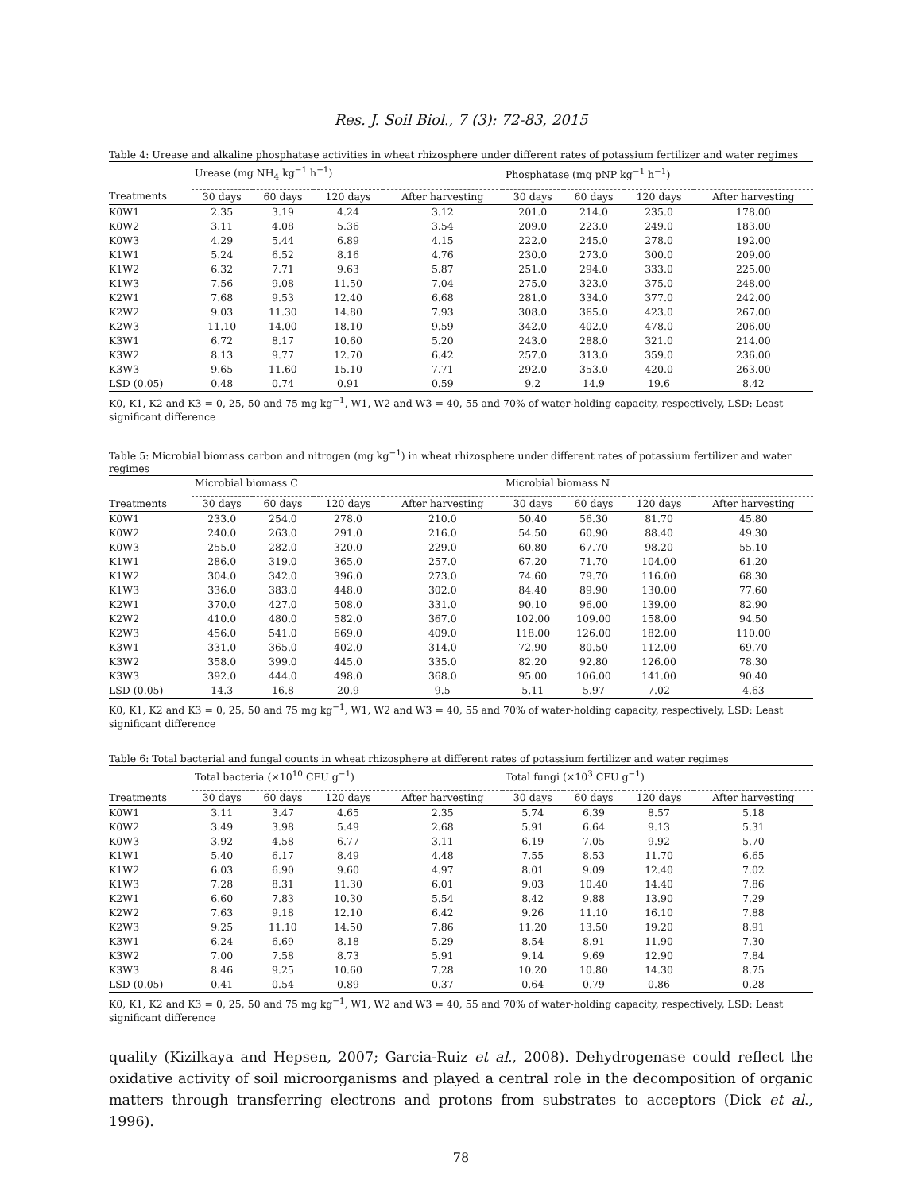Res. J. Soil Biol., 7 (3): 72-83, 2015
Table 4: Urease and alkaline phosphatase activities in wheat rhizosphere under different rates of potassium fertilizer and water regimes
| | Urease (mg NH<sub>4</sub> kg<sup>−1</sup> h<sup>−1</sup>) | | | | Phosphatase (mg pNP kg<sup>−1</sup> h<sup>−1</sup>) | | | |
| --- | --- | --- | --- | --- | --- | --- | --- | --- |
| Treatments | 30 days | 60 days | 120 days | After harvesting | 30 days | 60 days | 120 days | After harvesting |
| K0W1 | 2.35 | 3.19 | 4.24 | 3.12 | 201.0 | 214.0 | 235.0 | 178.00 |
| K0W2 | 3.11 | 4.08 | 5.36 | 3.54 | 209.0 | 223.0 | 249.0 | 183.00 |
| K0W3 | 4.29 | 5.44 | 6.89 | 4.15 | 222.0 | 245.0 | 278.0 | 192.00 |
| K1W1 | 5.24 | 6.52 | 8.16 | 4.76 | 230.0 | 273.0 | 300.0 | 209.00 |
| K1W2 | 6.32 | 7.71 | 9.63 | 5.87 | 251.0 | 294.0 | 333.0 | 225.00 |
| K1W3 | 7.56 | 9.08 | 11.50 | 7.04 | 275.0 | 323.0 | 375.0 | 248.00 |
| K2W1 | 7.68 | 9.53 | 12.40 | 6.68 | 281.0 | 334.0 | 377.0 | 242.00 |
| K2W2 | 9.03 | 11.30 | 14.80 | 7.93 | 308.0 | 365.0 | 423.0 | 267.00 |
| K2W3 | 11.10 | 14.00 | 18.10 | 9.59 | 342.0 | 402.0 | 478.0 | 206.00 |
| K3W1 | 6.72 | 8.17 | 10.60 | 5.20 | 243.0 | 288.0 | 321.0 | 214.00 |
| K3W2 | 8.13 | 9.77 | 12.70 | 6.42 | 257.0 | 313.0 | 359.0 | 236.00 |
| K3W3 | 9.65 | 11.60 | 15.10 | 7.71 | 292.0 | 353.0 | 420.0 | 263.00 |
| LSD (0.05) | 0.48 | 0.74 | 0.91 | 0.59 | 9.2 | 14.9 | 19.6 | 8.42 |
K0, K1, K2 and K3 = 0, 25, 50 and 75 mg kg<sup>−1</sup>, W1, W2 and W3 = 40, 55 and 70% of water-holding capacity, respectively, LSD: Least significant difference
Table 5: Microbial biomass carbon and nitrogen (mg kg<sup>−1</sup>) in wheat rhizosphere under different rates of potassium fertilizer and water regimes
| | Microbial biomass C | | | | Microbial biomass N | | | |
| --- | --- | --- | --- | --- | --- | --- | --- | --- |
| Treatments | 30 days | 60 days | 120 days | After harvesting | 30 days | 60 days | 120 days | After harvesting |
| K0W1 | 233.0 | 254.0 | 278.0 | 210.0 | 50.40 | 56.30 | 81.70 | 45.80 |
| K0W2 | 240.0 | 263.0 | 291.0 | 216.0 | 54.50 | 60.90 | 88.40 | 49.30 |
| K0W3 | 255.0 | 282.0 | 320.0 | 229.0 | 60.80 | 67.70 | 98.20 | 55.10 |
| K1W1 | 286.0 | 319.0 | 365.0 | 257.0 | 67.20 | 71.70 | 104.00 | 61.20 |
| K1W2 | 304.0 | 342.0 | 396.0 | 273.0 | 74.60 | 79.70 | 116.00 | 68.30 |
| K1W3 | 336.0 | 383.0 | 448.0 | 302.0 | 84.40 | 89.90 | 130.00 | 77.60 |
| K2W1 | 370.0 | 427.0 | 508.0 | 331.0 | 90.10 | 96.00 | 139.00 | 82.90 |
| K2W2 | 410.0 | 480.0 | 582.0 | 367.0 | 102.00 | 109.00 | 158.00 | 94.50 |
| K2W3 | 456.0 | 541.0 | 669.0 | 409.0 | 118.00 | 126.00 | 182.00 | 110.00 |
| K3W1 | 331.0 | 365.0 | 402.0 | 314.0 | 72.90 | 80.50 | 112.00 | 69.70 |
| K3W2 | 358.0 | 399.0 | 445.0 | 335.0 | 82.20 | 92.80 | 126.00 | 78.30 |
| K3W3 | 392.0 | 444.0 | 498.0 | 368.0 | 95.00 | 106.00 | 141.00 | 90.40 |
| LSD (0.05) | 14.3 | 16.8 | 20.9 | 9.5 | 5.11 | 5.97 | 7.02 | 4.63 |
K0, K1, K2 and K3 = 0, 25, 50 and 75 mg kg<sup>−1</sup>, W1, W2 and W3 = 40, 55 and 70% of water-holding capacity, respectively, LSD: Least significant difference
Table 6: Total bacterial and fungal counts in wheat rhizosphere at different rates of potassium fertilizer and water regimes
| | Total bacteria (×10<sup>10</sup> CFU g<sup>−1</sup>) | | | | Total fungi (×10<sup>3</sup> CFU g<sup>−1</sup>) | | | |
| --- | --- | --- | --- | --- | --- | --- | --- | --- |
| Treatments | 30 days | 60 days | 120 days | After harvesting | 30 days | 60 days | 120 days | After harvesting |
| K0W1 | 3.11 | 3.47 | 4.65 | 2.35 | 5.74 | 6.39 | 8.57 | 5.18 |
| K0W2 | 3.49 | 3.98 | 5.49 | 2.68 | 5.91 | 6.64 | 9.13 | 5.31 |
| K0W3 | 3.92 | 4.58 | 6.77 | 3.11 | 6.19 | 7.05 | 9.92 | 5.70 |
| K1W1 | 5.40 | 6.17 | 8.49 | 4.48 | 7.55 | 8.53 | 11.70 | 6.65 |
| K1W2 | 6.03 | 6.90 | 9.60 | 4.97 | 8.01 | 9.09 | 12.40 | 7.02 |
| K1W3 | 7.28 | 8.31 | 11.30 | 6.01 | 9.03 | 10.40 | 14.40 | 7.86 |
| K2W1 | 6.60 | 7.83 | 10.30 | 5.54 | 8.42 | 9.88 | 13.90 | 7.29 |
| K2W2 | 7.63 | 9.18 | 12.10 | 6.42 | 9.26 | 11.10 | 16.10 | 7.88 |
| K2W3 | 9.25 | 11.10 | 14.50 | 7.86 | 11.20 | 13.50 | 19.20 | 8.91 |
| K3W1 | 6.24 | 6.69 | 8.18 | 5.29 | 8.54 | 8.91 | 11.90 | 7.30 |
| K3W2 | 7.00 | 7.58 | 8.73 | 5.91 | 9.14 | 9.69 | 12.90 | 7.84 |
| K3W3 | 8.46 | 9.25 | 10.60 | 7.28 | 10.20 | 10.80 | 14.30 | 8.75 |
| LSD (0.05) | 0.41 | 0.54 | 0.89 | 0.37 | 0.64 | 0.79 | 0.86 | 0.28 |
K0, K1, K2 and K3 = 0, 25, 50 and 75 mg kg<sup>−1</sup>, W1, W2 and W3 = 40, 55 and 70% of water-holding capacity, respectively, LSD: Least significant difference
quality (Kizilkaya and Hepsen, 2007; Garcia-Ruiz et al., 2008). Dehydrogenase could reflect the oxidative activity of soil microorganisms and played a central role in the decomposition of organic matters through transferring electrons and protons from substrates to acceptors (Dick et al., 1996).
78